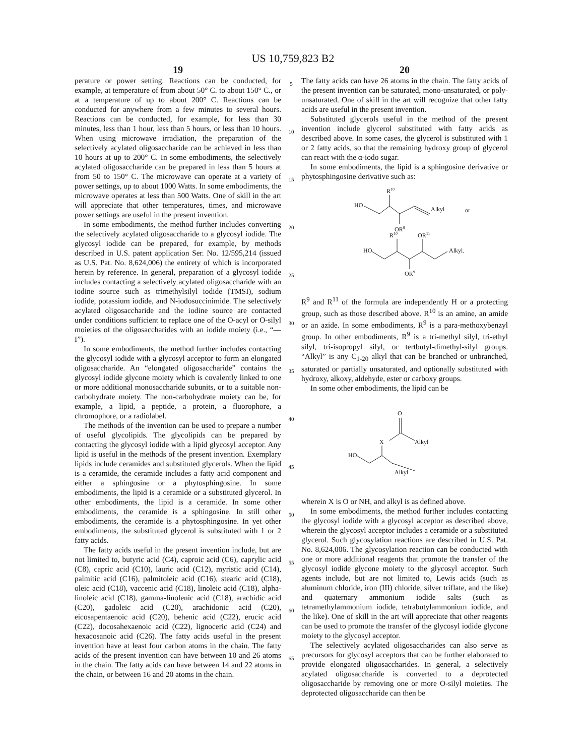US 10,759,823 B2
19
perature or power setting. Reactions can be conducted, for example, at temperature of from about 50° C. to about 150° C., or at a temperature of up to about 200° C. Reactions can be conducted for anywhere from a few minutes to several hours. Reactions can be conducted, for example, for less than 30 minutes, less than 1 hour, less than 5 hours, or less than 10 hours. When using microwave irradiation, the preparation of the selectively acylated oligosaccharide can be achieved in less than 10 hours at up to 200° C. In some embodiments, the selectively acylated oligosaccharide can be prepared in less than 5 hours at from 50 to 150° C. The microwave can operate at a variety of power settings, up to about 1000 Watts. In some embodiments, the microwave operates at less than 500 Watts. One of skill in the art will appreciate that other temperatures, times, and microwave power settings are useful in the present invention.
In some embodiments, the method further includes converting the selectively acylated oligosaccharide to a glycosyl iodide. The glycosyl iodide can be prepared, for example, by methods described in U.S. patent application Ser. No. 12/595,214 (issued as U.S. Pat. No. 8,624,006) the entirety of which is incorporated herein by reference. In general, preparation of a glycosyl iodide includes contacting a selectively acylated oligosaccharide with an iodine source such as trimethylsilyl iodide (TMSI), sodium iodide, potassium iodide, and N-iodosuccinimide. The selectively acylated oligosaccharide and the iodine source are contacted under conditions sufficient to replace one of the O-acyl or O-silyl moieties of the oligosaccharides with an iodide moiety (i.e., “—I”).
In some embodiments, the method further includes contacting the glycosyl iodide with a glycosyl acceptor to form an elongated oligosaccharide. An “elongated oligosaccharide” contains the glycosyl iodide glycone moiety which is covalently linked to one or more additional monosaccharide subunits, or to a suitable non-carbohydrate moiety. The non-carbohydrate moiety can be, for example, a lipid, a peptide, a protein, a fluorophore, a chromophore, or a radiolabel.
The methods of the invention can be used to prepare a number of useful glycolipids. The glycolipids can be prepared by contacting the glycosyl iodide with a lipid glycosyl acceptor. Any lipid is useful in the methods of the present invention. Exemplary lipids include ceramides and substituted glycerols. When the lipid is a ceramide, the ceramide includes a fatty acid component and either a sphingosine or a phytosphingosine. In some embodiments, the lipid is a ceramide or a substituted glycerol. In other embodiments, the lipid is a ceramide. In some other embodiments, the ceramide is a sphingosine. In still other embodiments, the ceramide is a phytosphingosine. In yet other embodiments, the substituted glycerol is substituted with 1 or 2 fatty acids.
The fatty acids useful in the present invention include, but are not limited to, butyric acid (C4), caproic acid (C6), caprylic acid (C8), capric acid (C10), lauric acid (C12), myristic acid (C14), palmitic acid (C16), palmitoleic acid (C16), stearic acid (C18), oleic acid (C18), vaccenic acid (C18), linoleic acid (C18), alpha-linoleic acid (C18), gamma-linolenic acid (C18), arachidic acid (C20), gadoleic acid (C20), arachidonic acid (C20), eicosapentaenoic acid (C20), behenic acid (C22), erucic acid (C22), docosahexaenoic acid (C22), lignoceric acid (C24) and hexacosanoic acid (C26). The fatty acids useful in the present invention have at least four carbon atoms in the chain. The fatty acids of the present invention can have between 10 and 26 atoms in the chain. The fatty acids can have between 14 and 22 atoms in the chain, or between 16 and 20 atoms in the chain.
5
10
15
20
25
30
35
40
45
50
55
60
65
20
The fatty acids can have 26 atoms in the chain. The fatty acids of the present invention can be saturated, mono-unsaturated, or poly-unsaturated. One of skill in the art will recognize that other fatty acids are useful in the present invention.
Substituted glycerols useful in the method of the present invention include glycerol substituted with fatty acids as described above. In some cases, the glycerol is substituted with 1 or 2 fatty acids, so that the remaining hydroxy group of glycerol can react with the α-iodo sugar.
In some embodiments, the lipid is a sphingosine derivative or phytosphingosine derivative such as:
HO
R10
Alkyl
or
OR9
HO
R10
OR11
Alkyl.
OR9
R<sup>9</sup> and R<sup>11</sup> of the formula are independently H or a protecting group, such as those described above. R<sup>10</sup> is an amine, an amide or an azide. In some embodiments, R<sup>9</sup> is a para-methoxybenzyl group. In other embodiments, R<sup>9</sup> is a tri-methyl silyl, tri-ethyl silyl, tri-isopropyl silyl, or tertbutyl-dimethyl-silyl groups. “Alkyl” is any C<sub>1-20</sub> alkyl that can be branched or unbranched, saturated or partially unsaturated, and optionally substituted with hydroxy, alkoxy, aldehyde, ester or carboxy groups.
In some other embodiments, the lipid can be
O
X
Alkyl
HO
Alkyl
wherein X is O or NH, and alkyl is as defined above.
In some embodiments, the method further includes contacting the glycosyl iodide with a glycosyl acceptor as described above, wherein the glycosyl acceptor includes a ceramide or a substituted glycerol. Such glycosylation reactions are described in U.S. Pat. No. 8,624,006. The glycosylation reaction can be conducted with one or more additional reagents that promote the transfer of the glycosyl iodide glycone moiety to the glycosyl acceptor. Such agents include, but are not limited to, Lewis acids (such as aluminum chloride, iron (III) chloride, silver triflate, and the like) and quaternary ammonium iodide salts (such as tetramethylammonium iodide, tetrabutylammonium iodide, and the like). One of skill in the art will appreciate that other reagents can be used to promote the transfer of the glycosyl iodide glycone moiety to the glycosyl acceptor.
The selectively acylated oligosaccharides can also serve as precursors for glycosyl acceptors that can be further elaborated to provide elongated oligosaccharides. In general, a selectively acylated oligosaccharide is converted to a deprotected oligosaccharide by removing one or more O-silyl moieties. The deprotected oligosaccharide can then be